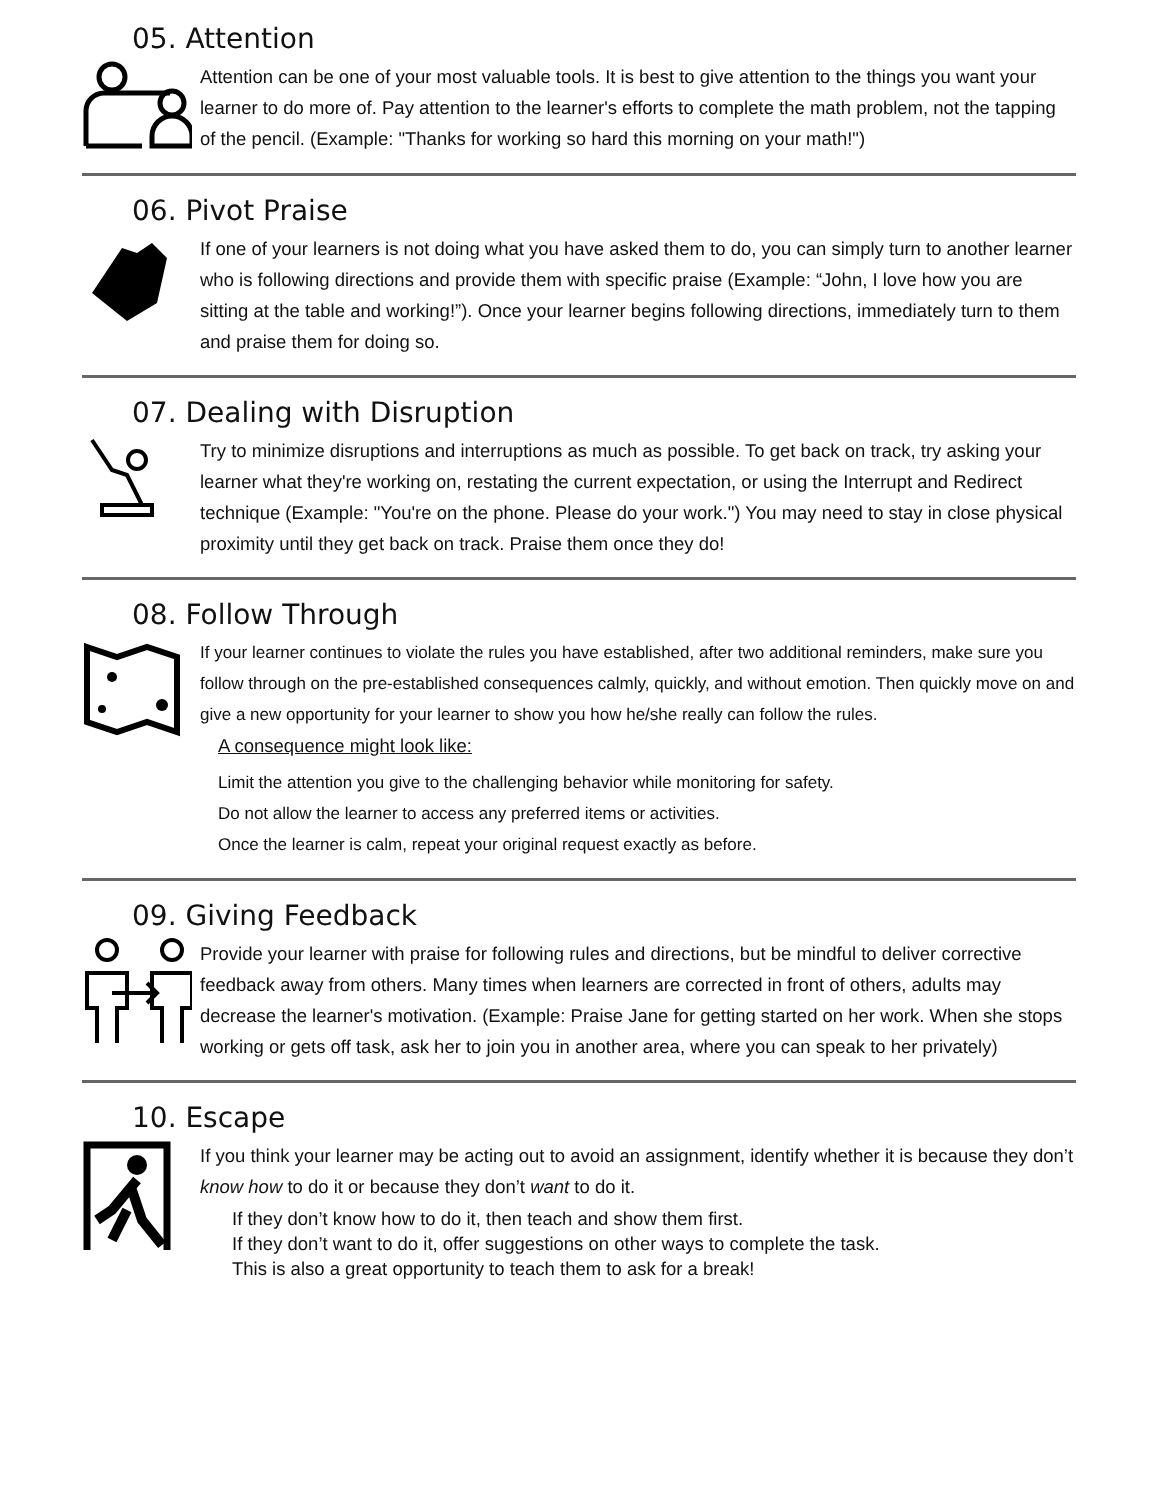05. Attention
Attention can be one of your most valuable tools. It is best to give attention to the things you want your learner to do more of. Pay attention to the learner's efforts to complete the math problem, not the tapping of the pencil. (Example: "Thanks for working so hard this morning on your math!")
06. Pivot Praise
If one of your learners is not doing what you have asked them to do, you can simply turn to another learner who is following directions and provide them with specific praise (Example: “John, I love how you are sitting at the table and working!”). Once your learner begins following directions, immediately turn to them and praise them for doing so.
07. Dealing with Disruption
Try to minimize disruptions and interruptions as much as possible. To get back on track, try asking your learner what they're working on, restating the current expectation, or using the Interrupt and Redirect technique (Example: "You're on the phone. Please do your work.") You may need to stay in close physical proximity until they get back on track. Praise them once they do!
08. Follow Through
If your learner continues to violate the rules you have established, after two additional reminders, make sure you follow through on the pre-established consequences calmly, quickly, and without emotion. Then quickly move on and give a new opportunity for your learner to show you how he/she really can follow the rules.
A consequence might look like:
Limit the attention you give to the challenging behavior while monitoring for safety.
Do not allow the learner to access any preferred items or activities.
Once the learner is calm, repeat your original request exactly as before.
09. Giving Feedback
Provide your learner with praise for following rules and directions, but be mindful to deliver corrective feedback away from others. Many times when learners are corrected in front of others, adults may decrease the learner's motivation. (Example: Praise Jane for getting started on her work. When she stops working or gets off task, ask her to join you in another area, where you can speak to her privately)
10. Escape
If you think your learner may be acting out to avoid an assignment, identify whether it is because they don’t know how to do it or because they don’t want to do it.
If they don’t know how to do it, then teach and show them first.
If they don’t want to do it, offer suggestions on other ways to complete the task.
This is also a great opportunity to teach them to ask for a break!